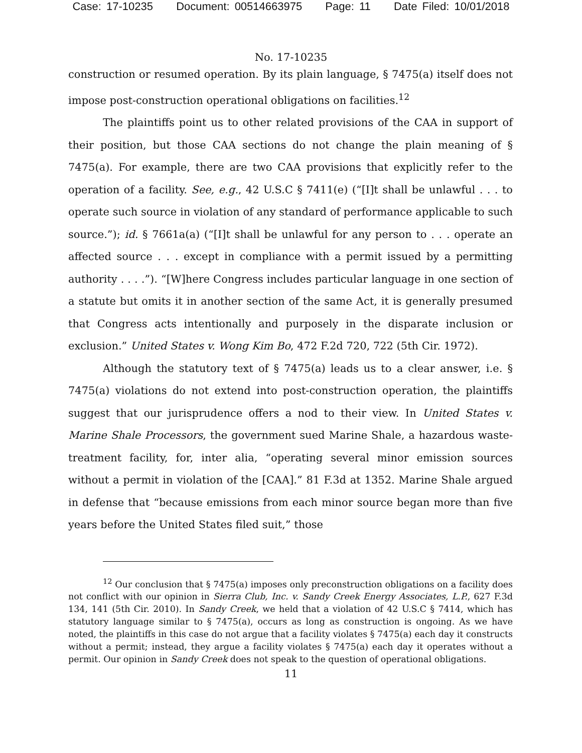Case: 17-10235 Document: 00514663975 Page: 11 Date Filed: 10/01/2018
No. 17-10235
construction or resumed operation. By its plain language, § 7475(a) itself does not impose post-construction operational obligations on facilities.<sup>12</sup>
The plaintiffs point us to other related provisions of the CAA in support of their position, but those CAA sections do not change the plain meaning of § 7475(a). For example, there are two CAA provisions that explicitly refer to the operation of a facility. See, e.g., 42 U.S.C § 7411(e) (“[I]t shall be unlawful . . . to operate such source in violation of any standard of performance applicable to such source.”); id. § 7661a(a) (“[I]t shall be unlawful for any person to . . . operate an affected source . . . except in compliance with a permit issued by a permitting authority . . . .”). “[W]here Congress includes particular language in one section of a statute but omits it in another section of the same Act, it is generally presumed that Congress acts intentionally and purposely in the disparate inclusion or exclusion.” United States v. Wong Kim Bo, 472 F.2d 720, 722 (5th Cir. 1972).
Although the statutory text of § 7475(a) leads us to a clear answer, i.e. § 7475(a) violations do not extend into post-construction operation, the plaintiffs suggest that our jurisprudence offers a nod to their view. In United States v. Marine Shale Processors, the government sued Marine Shale, a hazardous waste-treatment facility, for, inter alia, “operating several minor emission sources without a permit in violation of the [CAA].” 81 F.3d at 1352. Marine Shale argued in defense that “because emissions from each minor source began more than five years before the United States filed suit,” those
<sup>12</sup> Our conclusion that § 7475(a) imposes only preconstruction obligations on a facility does not conflict with our opinion in Sierra Club, Inc. v. Sandy Creek Energy Associates, L.P., 627 F.3d 134, 141 (5th Cir. 2010). In Sandy Creek, we held that a violation of 42 U.S.C § 7414, which has statutory language similar to § 7475(a), occurs as long as construction is ongoing. As we have noted, the plaintiffs in this case do not argue that a facility violates § 7475(a) each day it constructs without a permit; instead, they argue a facility violates § 7475(a) each day it operates without a permit. Our opinion in Sandy Creek does not speak to the question of operational obligations.
11